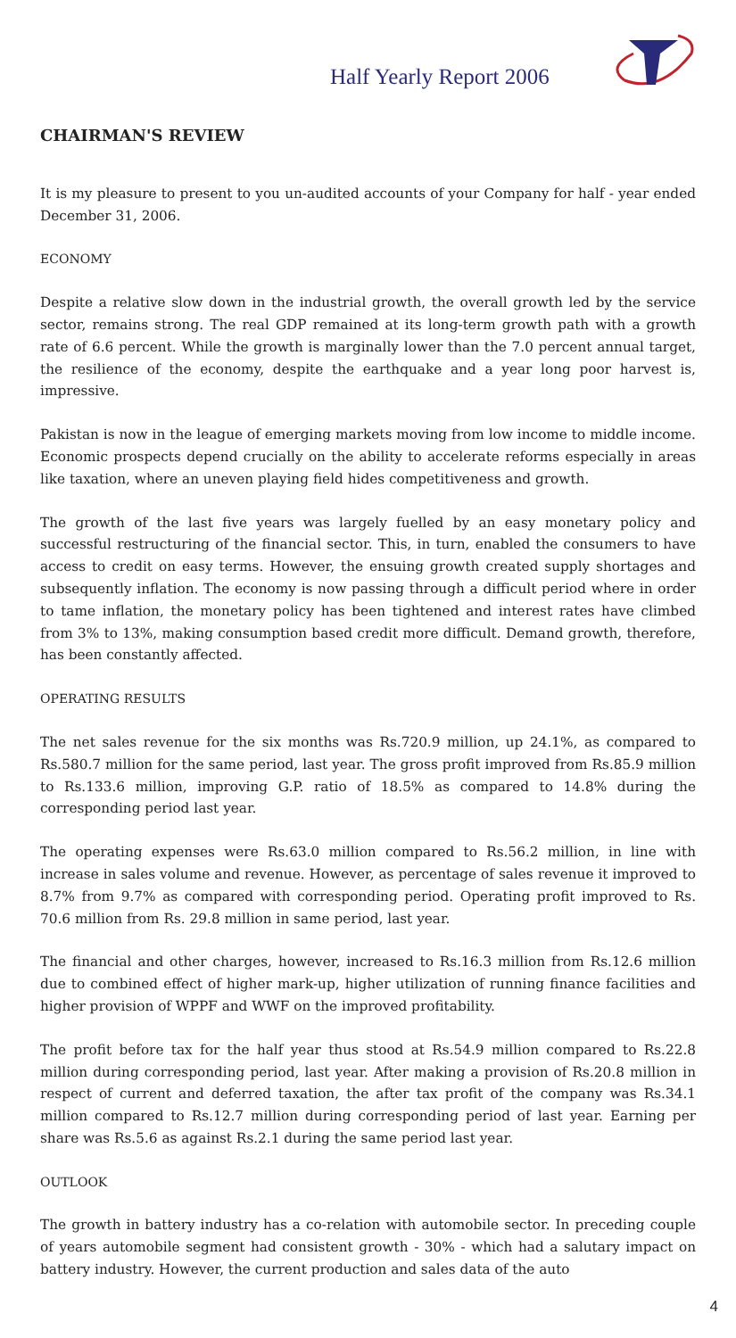Half Yearly Report 2006
CHAIRMAN'S REVIEW
It is my pleasure to present to you un-audited accounts of your Company for half - year ended December 31, 2006.
ECONOMY
Despite a relative slow down in the industrial growth, the overall growth led by the service sector, remains strong. The real GDP remained at its long-term growth path with a growth rate of 6.6 percent. While the growth is marginally lower than the 7.0 percent annual target, the resilience of the economy, despite the earthquake and a year long poor harvest is, impressive.
Pakistan is now in the league of emerging markets moving from low income to middle income. Economic prospects depend crucially on the ability to accelerate reforms especially in areas like taxation, where an uneven playing field hides competitiveness and growth.
The growth of the last five years was largely fuelled by an easy monetary policy and successful restructuring of the financial sector. This, in turn, enabled the consumers to have access to credit on easy terms. However, the ensuing growth created supply shortages and subsequently inflation. The economy is now passing through a difficult period where in order to tame inflation, the monetary policy has been tightened and interest rates have climbed from 3% to 13%, making consumption based credit more difficult. Demand growth, therefore, has been constantly affected.
OPERATING RESULTS
The net sales revenue for the six months was Rs.720.9 million, up 24.1%, as compared to Rs.580.7 million for the same period, last year. The gross profit improved from Rs.85.9 million to Rs.133.6 million, improving G.P. ratio of 18.5% as compared to 14.8% during the corresponding period last year.
The operating expenses were Rs.63.0 million compared to Rs.56.2 million, in line with increase in sales volume and revenue. However, as percentage of sales revenue it improved to 8.7% from 9.7% as compared with corresponding period. Operating profit improved to Rs. 70.6 million from Rs. 29.8 million in same period, last year.
The financial and other charges, however, increased to Rs.16.3 million from Rs.12.6 million due to combined effect of higher mark-up, higher utilization of running finance facilities and higher provision of WPPF and WWF on the improved profitability.
The profit before tax for the half year thus stood at Rs.54.9 million compared to Rs.22.8 million during corresponding period, last year. After making a provision of Rs.20.8 million in respect of current and deferred taxation, the after tax profit of the company was Rs.34.1 million compared to Rs.12.7 million during corresponding period of last year. Earning per share was Rs.5.6 as against Rs.2.1 during the same period last year.
OUTLOOK
The growth in battery industry has a co-relation with automobile sector. In preceding couple of years automobile segment had consistent growth - 30% - which had a salutary impact on battery industry. However, the current production and sales data of the auto
4